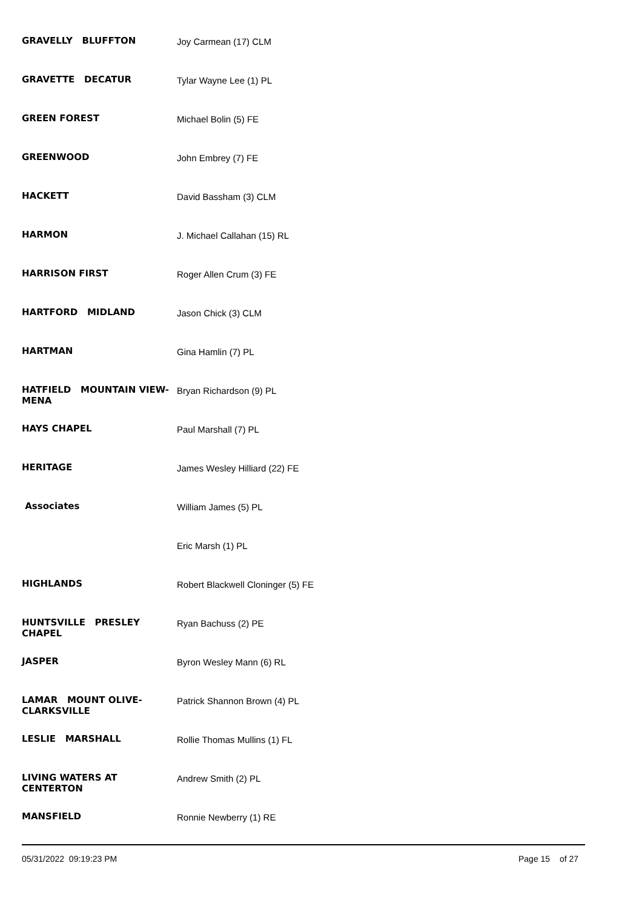| GRAVELLY BLUFFTON | Joy Carmean (17) CLM |
| GRAVETTE DECATUR | Tylar Wayne Lee (1) PL |
| GREEN FOREST | Michael Bolin (5) FE |
| GREENWOOD | John Embrey (7) FE |
| HACKETT | David Bassham (3) CLM |
| HARMON | J. Michael Callahan (15) RL |
| HARRISON FIRST | Roger Allen Crum (3) FE |
| HARTFORD MIDLAND | Jason Chick (3) CLM |
| HARTMAN | Gina Hamlin (7) PL |
| HATFIELD MOUNTAIN VIEW-MENA | Bryan Richardson (9) PL |
| HAYS CHAPEL | Paul Marshall (7) PL |
| HERITAGE | James Wesley Hilliard (22) FE |
| Associates | William James (5) PL |
| | Eric Marsh (1) PL |
| HIGHLANDS | Robert Blackwell Cloninger (5) FE |
| HUNTSVILLE PRESLEY CHAPEL | Ryan Bachuss (2) PE |
| JASPER | Byron Wesley Mann (6) RL |
| LAMAR MOUNT OLIVE-CLARKSVILLE | Patrick Shannon Brown (4) PL |
| LESLIE MARSHALL | Rollie Thomas Mullins (1) FL |
| LIVING WATERS AT CENTERTON | Andrew Smith (2) PL |
| MANSFIELD | Ronnie Newberry (1) RE |
05/31/2022 09:19:23 PM Page 15 of 27